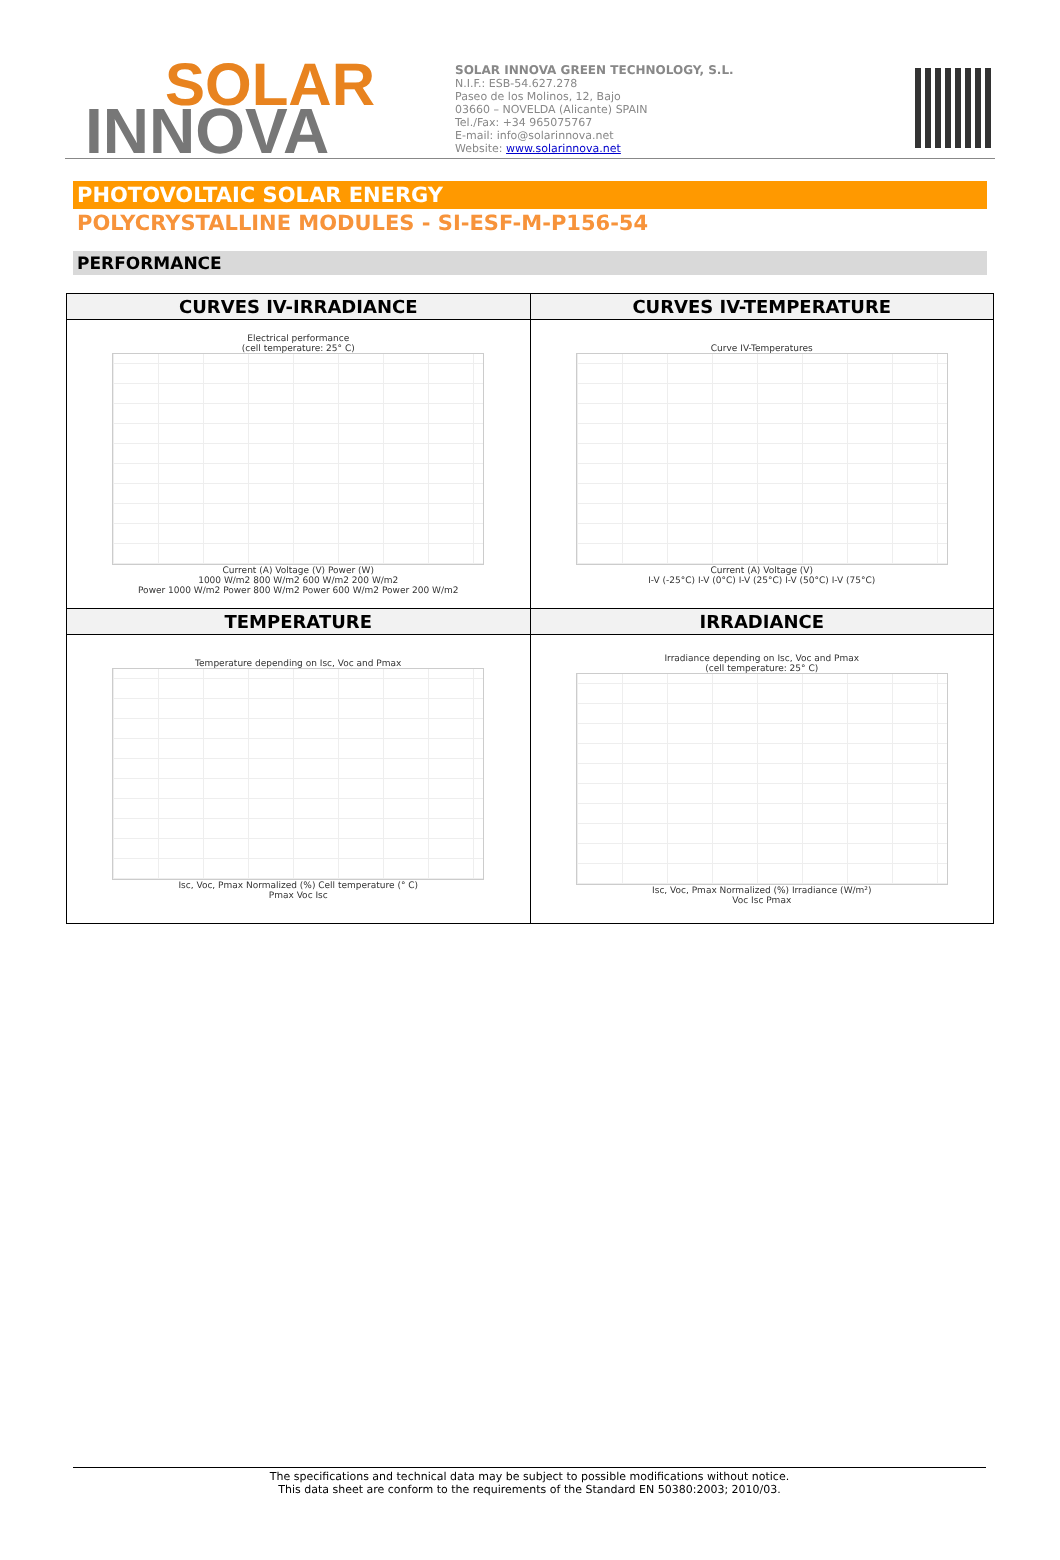SOLAR
INNOVA
SOLAR INNOVA GREEN TECHNOLOGY, S.L.
N.I.F.: ESB-54.627.278
Paseo de los Molinos, 12, Bajo
03660 – NOVELDA (Alicante) SPAIN
Tel./Fax: +34 965075767
E-mail: info@solarinnova.net
Website: www.solarinnova.net
PHOTOVOLTAIC SOLAR ENERGY
POLYCRYSTALLINE MODULES - SI-ESF-M-P156-54
PERFORMANCE
| CURVES IV-IRRADIANCE | CURVES IV-TEMPERATURE |
| --- | --- |
| Electrical performance (cell temperature: 25° C) Current (A) Voltage (V) Power (W) 1000 W/m2 800 W/m2 600 W/m2 200 W/m2 Power 1000 W/m2 Power 800 W/m2 Power 600 W/m2 Power 200 W/m2 | Curve IV-Temperatures Current (A) Voltage (V) I-V (-25°C) I-V (0°C) I-V (25°C) I-V (50°C) I-V (75°C) |
| TEMPERATURE | IRRADIANCE |
| Temperature depending on Isc, Voc and Pmax Isc, Voc, Pmax Normalized (%) Cell temperature (° C) Pmax Voc Isc | Irradiance depending on Isc, Voc and Pmax (cell temperature: 25° C) Isc, Voc, Pmax Normalized (%) Irradiance (W/m²) Voc Isc Pmax |
The specifications and technical data may be subject to possible modifications without notice.
This data sheet are conform to the requirements of the Standard EN 50380:2003; 2010/03.